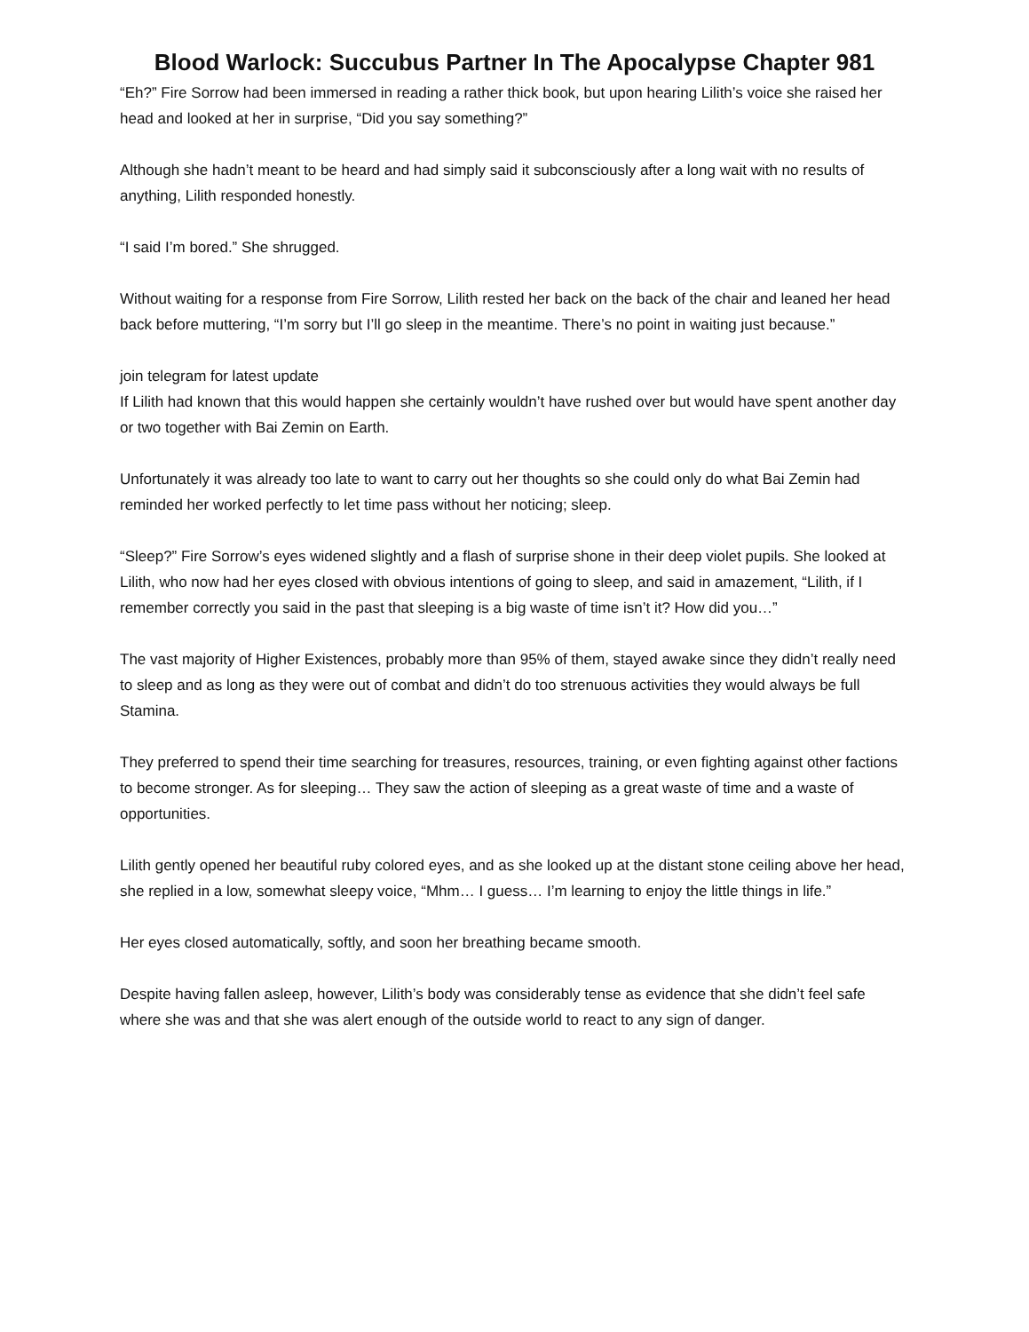Blood Warlock: Succubus Partner In The Apocalypse Chapter 981
“Eh?” Fire Sorrow had been immersed in reading a rather thick book, but upon hearing Lilith’s voice she raised her head and looked at her in surprise, “Did you say something?”
Although she hadn’t meant to be heard and had simply said it subconsciously after a long wait with no results of anything, Lilith responded honestly.
“I said I’m bored.” She shrugged.
Without waiting for a response from Fire Sorrow, Lilith rested her back on the back of the chair and leaned her head back before muttering, “I’m sorry but I’ll go sleep in the meantime. There’s no point in waiting just because.”
join telegram for latest update
If Lilith had known that this would happen she certainly wouldn’t have rushed over but would have spent another day or two together with Bai Zemin on Earth.
Unfortunately it was already too late to want to carry out her thoughts so she could only do what Bai Zemin had reminded her worked perfectly to let time pass without her noticing; sleep.
“Sleep?” Fire Sorrow’s eyes widened slightly and a flash of surprise shone in their deep violet pupils. She looked at Lilith, who now had her eyes closed with obvious intentions of going to sleep, and said in amazement, “Lilith, if I remember correctly you said in the past that sleeping is a big waste of time isn’t it? How did you…”
The vast majority of Higher Existences, probably more than 95% of them, stayed awake since they didn’t really need to sleep and as long as they were out of combat and didn’t do too strenuous activities they would always be full Stamina.
They preferred to spend their time searching for treasures, resources, training, or even fighting against other factions to become stronger. As for sleeping… They saw the action of sleeping as a great waste of time and a waste of opportunities.
Lilith gently opened her beautiful ruby colored eyes, and as she looked up at the distant stone ceiling above her head, she replied in a low, somewhat sleepy voice, “Mhm… I guess… I’m learning to enjoy the little things in life.”
Her eyes closed automatically, softly, and soon her breathing became smooth.
Despite having fallen asleep, however, Lilith’s body was considerably tense as evidence that she didn’t feel safe where she was and that she was alert enough of the outside world to react to any sign of danger.